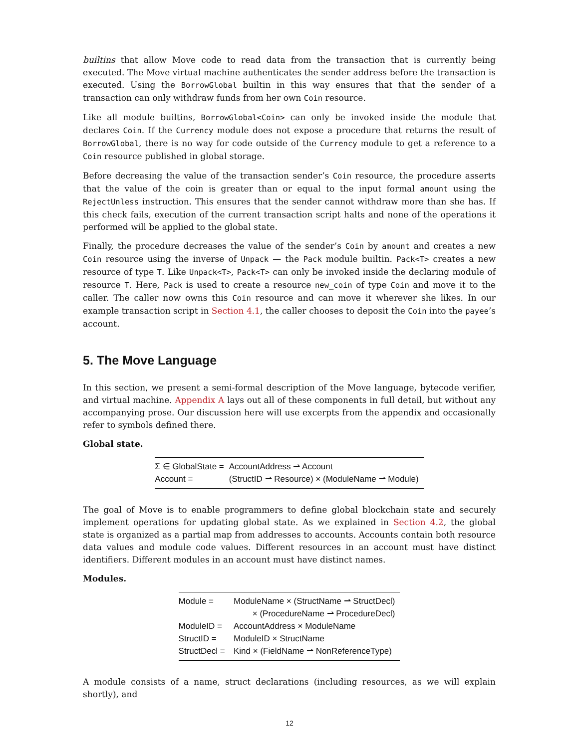builtins that allow Move code to read data from the transaction that is currently being executed. The Move virtual machine authenticates the sender address before the transaction is executed. Using the BorrowGlobal builtin in this way ensures that that the sender of a transaction can only withdraw funds from her own Coin resource.
Like all module builtins, BorrowGlobal<Coin> can only be invoked inside the module that declares Coin. If the Currency module does not expose a procedure that returns the result of BorrowGlobal, there is no way for code outside of the Currency module to get a reference to a Coin resource published in global storage.
Before decreasing the value of the transaction sender’s Coin resource, the procedure asserts that the value of the coin is greater than or equal to the input formal amount using the RejectUnless instruction. This ensures that the sender cannot withdraw more than she has. If this check fails, execution of the current transaction script halts and none of the operations it performed will be applied to the global state.
Finally, the procedure decreases the value of the sender’s Coin by amount and creates a new Coin resource using the inverse of Unpack — the Pack module builtin. Pack<T> creates a new resource of type T. Like Unpack<T>, Pack<T> can only be invoked inside the declaring module of resource T. Here, Pack is used to create a resource new_coin of type Coin and move it to the caller. The caller now owns this Coin resource and can move it wherever she likes. In our example transaction script in Section 4.1, the caller chooses to deposit the Coin into the payee’s account.
5. The Move Language
In this section, we present a semi-formal description of the Move language, bytecode verifier, and virtual machine. Appendix A lays out all of these components in full detail, but without any accompanying prose. Our discussion here will use excerpts from the appendix and occasionally refer to symbols defined there.
Global state.
| Σ ∈ GlobalState = | AccountAddress ⇀ Account |
| Account = | (StructID ⇀ Resource) × (ModuleName ⇀ Module) |
The goal of Move is to enable programmers to define global blockchain state and securely implement operations for updating global state. As we explained in Section 4.2, the global state is organized as a partial map from addresses to accounts. Accounts contain both resource data values and module code values. Different resources in an account must have distinct identifiers. Different modules in an account must have distinct names.
Modules.
| Module = | ModuleName × (StructName ⇀ StructDecl) |
| | × (ProcedureName ⇀ ProcedureDecl) |
| ModuleID = | AccountAddress × ModuleName |
| StructID = | ModuleID × StructName |
| StructDecl = | Kind × (FieldName ⇀ NonReferenceType) |
A module consists of a name, struct declarations (including resources, as we will explain shortly), and
12